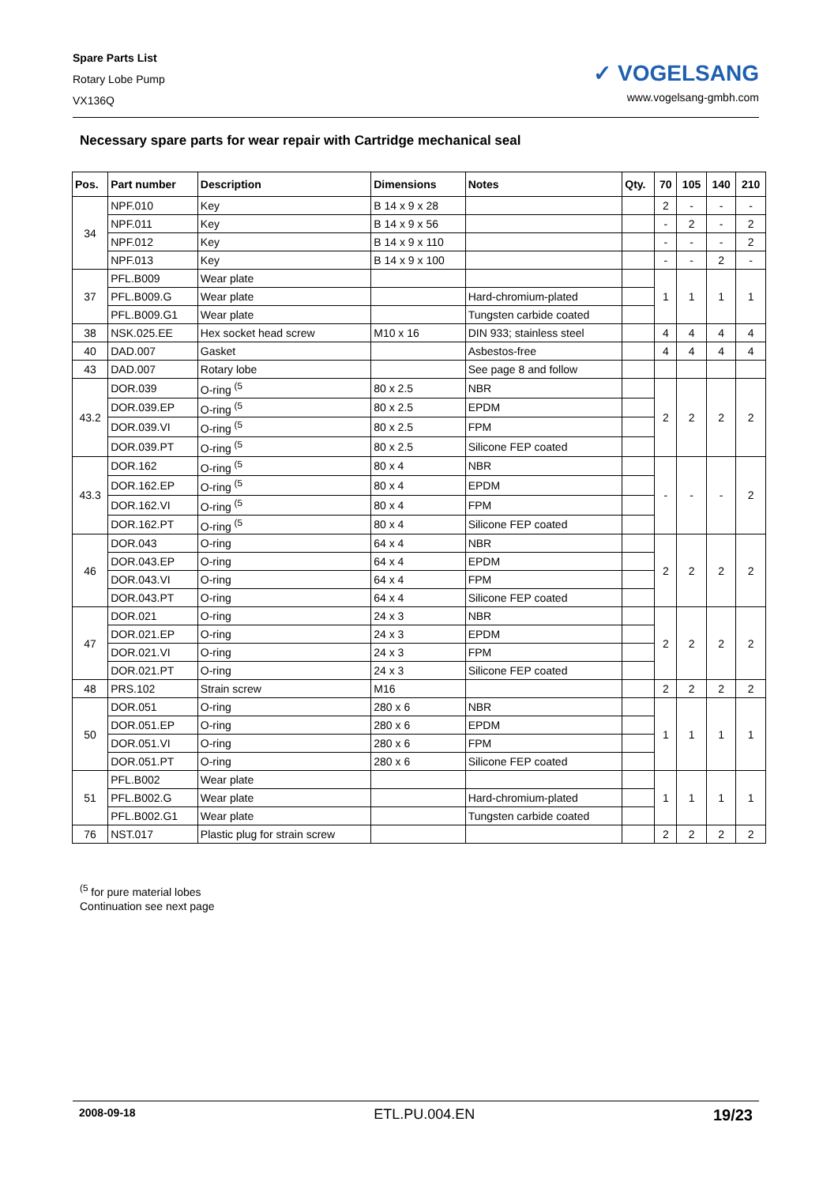Spare Parts List
Rotary Lobe Pump
VX136Q
✓ VOGELSANG
www.vogelsang-gmbh.com
Necessary spare parts for wear repair with Cartridge mechanical seal
| Pos. | Part number | Description | Dimensions | Notes | Qty. | 70 | 105 | 140 | 210 |
| --- | --- | --- | --- | --- | --- | --- | --- | --- | --- |
| 34 | NPF.010 | Key | B 14 x 9 x 28 | | | 2 | - | - | - |
| | NPF.011 | Key | B 14 x 9 x 56 | | | - | 2 | - | 2 |
| | NPF.012 | Key | B 14 x 9 x 110 | | | - | - | - | 2 |
| | NPF.013 | Key | B 14 x 9 x 100 | | | - | - | 2 | - |
| 37 | PFL.B009 | Wear plate | | | | 1 | 1 | 1 | 1 |
| | PFL.B009.G | Wear plate | | Hard-chromium-plated | | | | | |
| | PFL.B009.G1 | Wear plate | | Tungsten carbide coated | | | | | |
| 38 | NSK.025.EE | Hex socket head screw | M10 x 16 | DIN 933; stainless steel | | 4 | 4 | 4 | 4 |
| 40 | DAD.007 | Gasket | | Asbestos-free | | 4 | 4 | 4 | 4 |
| 43 | DAD.007 | Rotary lobe | | See page 8 and follow | | | | | |
| 43.2 | DOR.039 | O-ring <sup>(5</sup> | 80 x 2.5 | NBR | | 2 | 2 | 2 | 2 |
| | DOR.039.EP | O-ring <sup>(5</sup> | 80 x 2.5 | EPDM | | | | | |
| | DOR.039.VI | O-ring <sup>(5</sup> | 80 x 2.5 | FPM | | | | | |
| | DOR.039.PT | O-ring <sup>(5</sup> | 80 x 2.5 | Silicone FEP coated | | | | | |
| 43.3 | DOR.162 | O-ring <sup>(5</sup> | 80 x 4 | NBR | | - | - | - | 2 |
| | DOR.162.EP | O-ring <sup>(5</sup> | 80 x 4 | EPDM | | | | | |
| | DOR.162.VI | O-ring <sup>(5</sup> | 80 x 4 | FPM | | | | | |
| | DOR.162.PT | O-ring <sup>(5</sup> | 80 x 4 | Silicone FEP coated | | | | | |
| 46 | DOR.043 | O-ring | 64 x 4 | NBR | | 2 | 2 | 2 | 2 |
| | DOR.043.EP | O-ring | 64 x 4 | EPDM | | | | | |
| | DOR.043.VI | O-ring | 64 x 4 | FPM | | | | | |
| | DOR.043.PT | O-ring | 64 x 4 | Silicone FEP coated | | | | | |
| 47 | DOR.021 | O-ring | 24 x 3 | NBR | | 2 | 2 | 2 | 2 |
| | DOR.021.EP | O-ring | 24 x 3 | EPDM | | | | | |
| | DOR.021.VI | O-ring | 24 x 3 | FPM | | | | | |
| | DOR.021.PT | O-ring | 24 x 3 | Silicone FEP coated | | | | | |
| 48 | PRS.102 | Strain screw | M16 | | | 2 | 2 | 2 | 2 |
| 50 | DOR.051 | O-ring | 280 x 6 | NBR | | 1 | 1 | 1 | 1 |
| | DOR.051.EP | O-ring | 280 x 6 | EPDM | | | | | |
| | DOR.051.VI | O-ring | 280 x 6 | FPM | | | | | |
| | DOR.051.PT | O-ring | 280 x 6 | Silicone FEP coated | | | | | |
| 51 | PFL.B002 | Wear plate | | | | 1 | 1 | 1 | 1 |
| | PFL.B002.G | Wear plate | | Hard-chromium-plated | | | | | |
| | PFL.B002.G1 | Wear plate | | Tungsten carbide coated | | | | | |
| 76 | NST.017 | Plastic plug for strain screw | | | | 2 | 2 | 2 | 2 |
<sup>(5</sup> for pure material lobes
Continuation see next page
2008-09-18 ETL.PU.004.EN 19/23